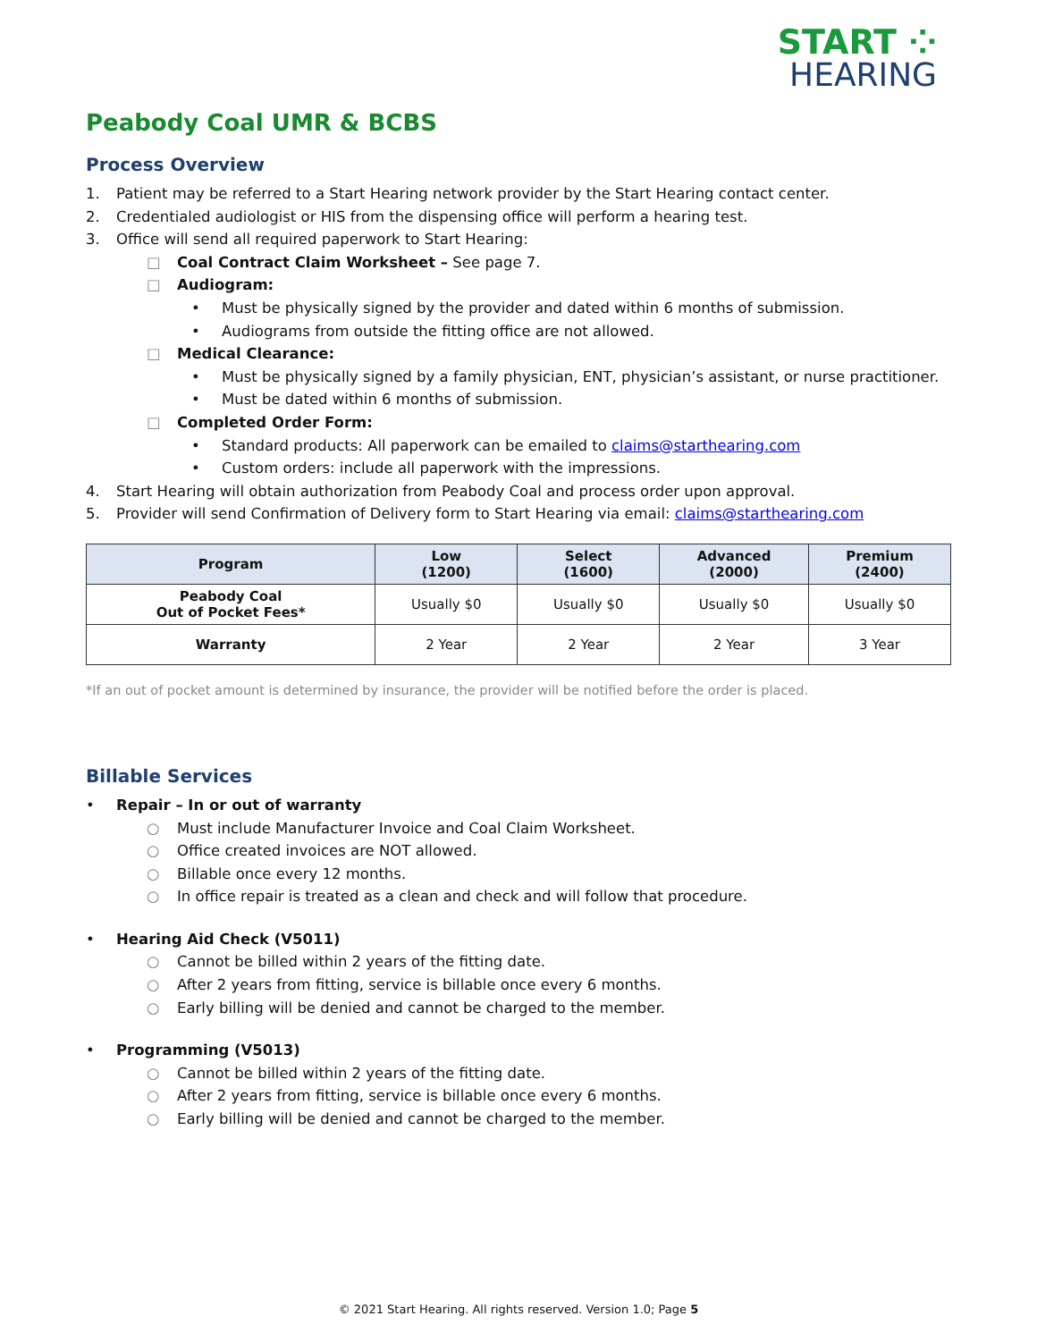START ⁘
HEARING
Peabody Coal UMR & BCBS
Process Overview
1. Patient may be referred to a Start Hearing network provider by the Start Hearing contact center.
2. Credentialed audiologist or HIS from the dispensing office will perform a hearing test.
3. Office will send all required paperwork to Start Hearing:
□ Coal Contract Claim Worksheet – See page 7.
□ Audiogram:
• Must be physically signed by the provider and dated within 6 months of submission.
• Audiograms from outside the fitting office are not allowed.
□ Medical Clearance:
• Must be physically signed by a family physician, ENT, physician’s assistant, or nurse practitioner.
• Must be dated within 6 months of submission.
□ Completed Order Form:
• Standard products: All paperwork can be emailed to claims@starthearing.com
• Custom orders: include all paperwork with the impressions.
4. Start Hearing will obtain authorization from Peabody Coal and process order upon approval.
5. Provider will send Confirmation of Delivery form to Start Hearing via email: claims@starthearing.com
| Program | Low (1200) | Select (1600) | Advanced (2000) | Premium (2400) |
| --- | --- | --- | --- | --- |
| Peabody Coal Out of Pocket Fees* | Usually $0 | Usually $0 | Usually $0 | Usually $0 |
| Warranty | 2 Year | 2 Year | 2 Year | 3 Year |
*If an out of pocket amount is determined by insurance, the provider will be notified before the order is placed.
Billable Services
• Repair – In or out of warranty
○ Must include Manufacturer Invoice and Coal Claim Worksheet.
○ Office created invoices are NOT allowed.
○ Billable once every 12 months.
○ In office repair is treated as a clean and check and will follow that procedure.
• Hearing Aid Check (V5011)
○ Cannot be billed within 2 years of the fitting date.
○ After 2 years from fitting, service is billable once every 6 months.
○ Early billing will be denied and cannot be charged to the member.
• Programming (V5013)
○ Cannot be billed within 2 years of the fitting date.
○ After 2 years from fitting, service is billable once every 6 months.
○ Early billing will be denied and cannot be charged to the member.
© 2021 Start Hearing. All rights reserved. Version 1.0; Page 5